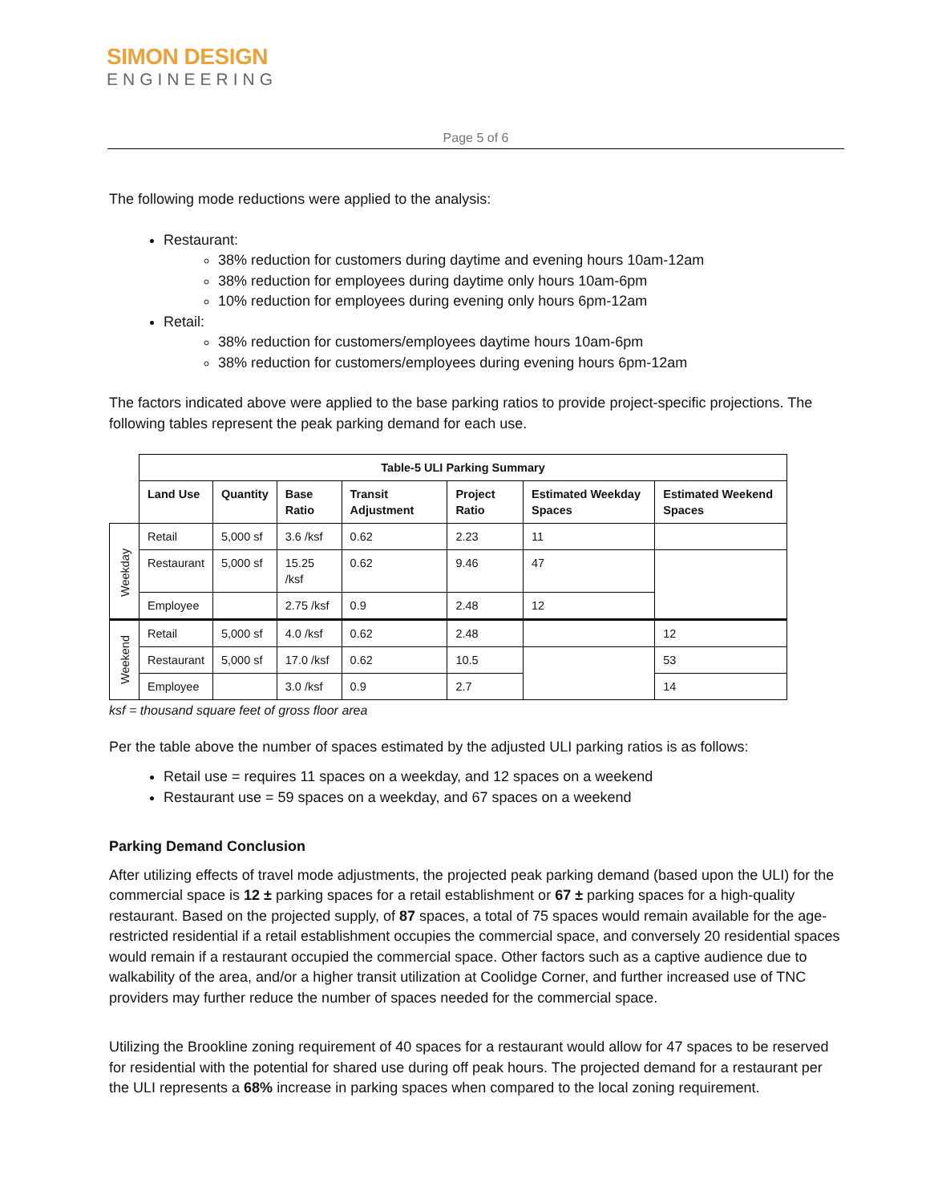SIMON DESIGN
ENGINEERING
Page 5 of 6
The following mode reductions were applied to the analysis:
Restaurant:
38% reduction for customers during daytime and evening hours 10am-12am
38% reduction for employees during daytime only hours 10am-6pm
10% reduction for employees during evening only hours 6pm-12am
Retail:
38% reduction for customers/employees daytime hours 10am-6pm
38% reduction for customers/employees during evening hours 6pm-12am
The factors indicated above were applied to the base parking ratios to provide project-specific projections. The following tables represent the peak parking demand for each use.
| | Table-5 ULI Parking Summary | | | | | | |
| | Land Use | Quantity | Base Ratio | Transit Adjustment | Project Ratio | Estimated Weekday Spaces | Estimated Weekend Spaces |
| Weekday | Retail | 5,000 sf | 3.6 /ksf | 0.62 | 2.23 | 11 | |
| | Restaurant | 5,000 sf | 15.25 /ksf | 0.62 | 9.46 | 47 | |
| | Employee | | 2.75 /ksf | 0.9 | 2.48 | 12 | |
| Weekend | Retail | 5,000 sf | 4.0 /ksf | 0.62 | 2.48 | | 12 |
| | Restaurant | 5,000 sf | 17.0 /ksf | 0.62 | 10.5 | | 53 |
| | Employee | | 3.0 /ksf | 0.9 | 2.7 | | 14 |
ksf = thousand square feet of gross floor area
Per the table above the number of spaces estimated by the adjusted ULI parking ratios is as follows:
Retail use = requires 11 spaces on a weekday, and 12 spaces on a weekend
Restaurant use = 59 spaces on a weekday, and 67 spaces on a weekend
Parking Demand Conclusion
After utilizing effects of travel mode adjustments, the projected peak parking demand (based upon the ULI) for the commercial space is 12 ± parking spaces for a retail establishment or 67 ± parking spaces for a high-quality restaurant. Based on the projected supply, of 87 spaces, a total of 75 spaces would remain available for the age-restricted residential if a retail establishment occupies the commercial space, and conversely 20 residential spaces would remain if a restaurant occupied the commercial space. Other factors such as a captive audience due to walkability of the area, and/or a higher transit utilization at Coolidge Corner, and further increased use of TNC providers may further reduce the number of spaces needed for the commercial space.
Utilizing the Brookline zoning requirement of 40 spaces for a restaurant would allow for 47 spaces to be reserved for residential with the potential for shared use during off peak hours. The projected demand for a restaurant per the ULI represents a 68% increase in parking spaces when compared to the local zoning requirement.